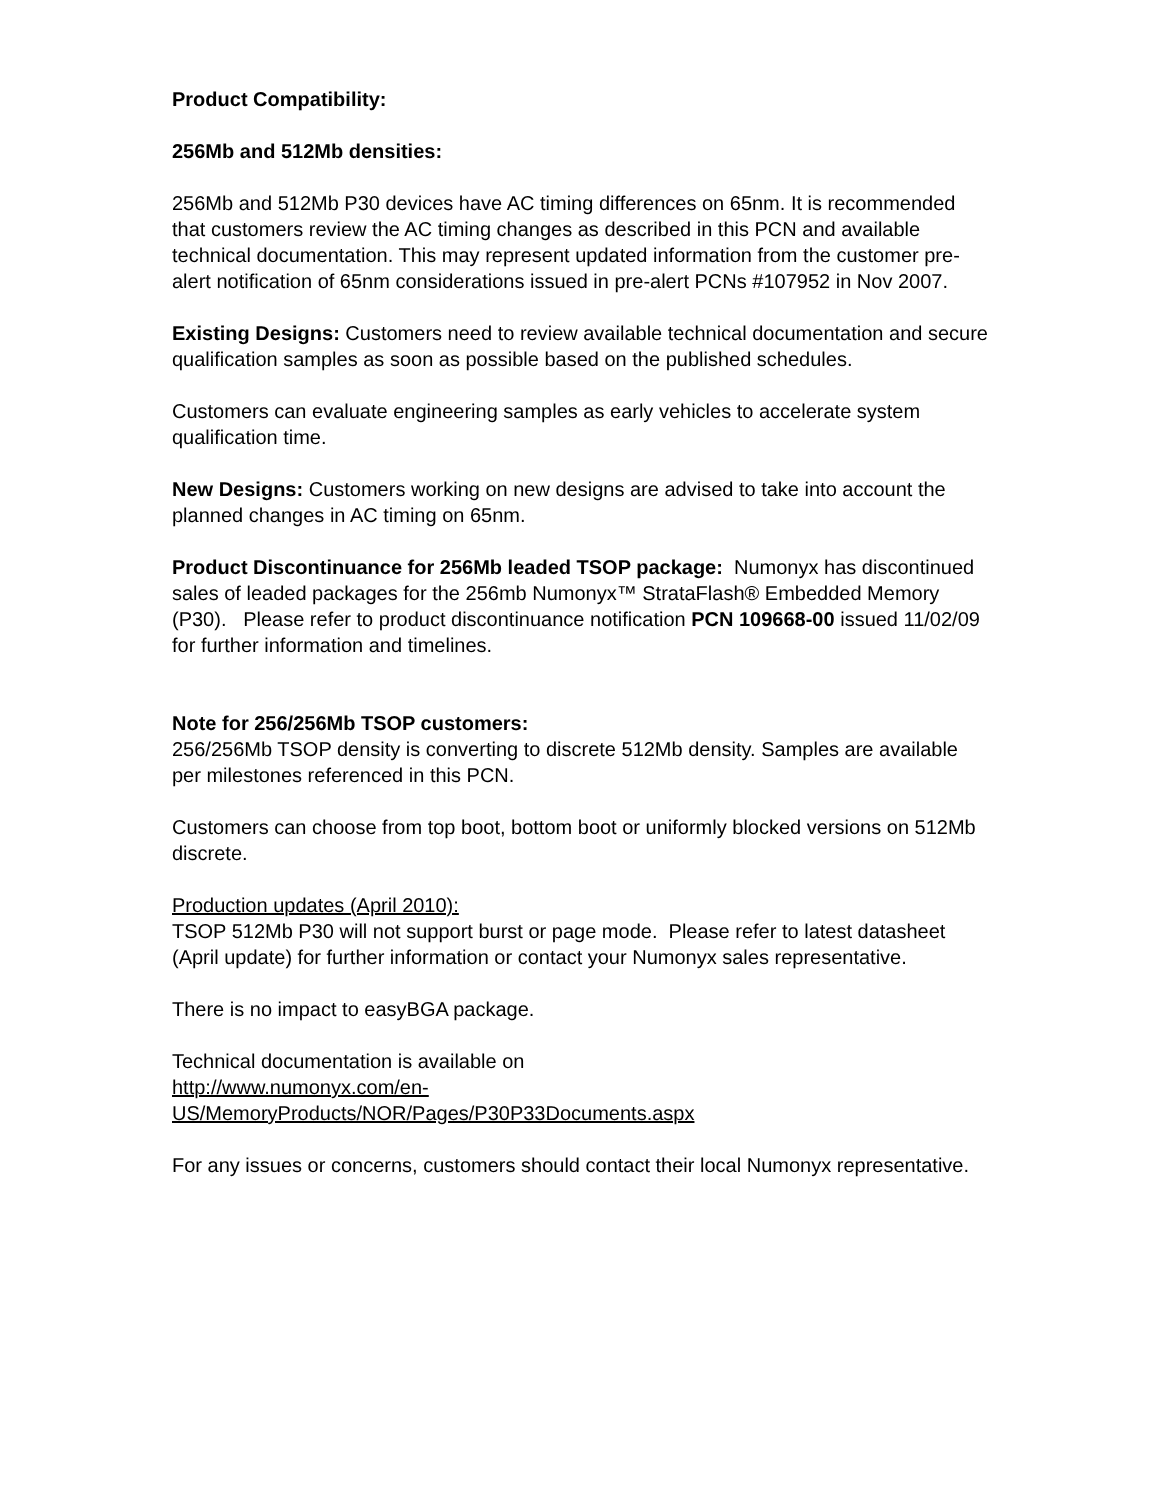Product Compatibility:
256Mb and 512Mb densities:
256Mb and 512Mb P30 devices have AC timing differences on 65nm. It is recommended that customers review the AC timing changes as described in this PCN and available technical documentation. This may represent updated information from the customer pre-alert notification of 65nm considerations issued in pre-alert PCNs #107952 in Nov 2007.
Existing Designs: Customers need to review available technical documentation and secure qualification samples as soon as possible based on the published schedules.
Customers can evaluate engineering samples as early vehicles to accelerate system qualification time.
New Designs: Customers working on new designs are advised to take into account the planned changes in AC timing on 65nm.
Product Discontinuance for 256Mb leaded TSOP package: Numonyx has discontinued sales of leaded packages for the 256mb Numonyx™ StrataFlash® Embedded Memory (P30). Please refer to product discontinuance notification PCN 109668-00 issued 11/02/09 for further information and timelines.
Note for 256/256Mb TSOP customers:
256/256Mb TSOP density is converting to discrete 512Mb density. Samples are available per milestones referenced in this PCN.
Customers can choose from top boot, bottom boot or uniformly blocked versions on 512Mb discrete.
Production updates (April 2010):
TSOP 512Mb P30 will not support burst or page mode. Please refer to latest datasheet (April update) for further information or contact your Numonyx sales representative.
There is no impact to easyBGA package.
Technical documentation is available on
http://www.numonyx.com/en-
US/MemoryProducts/NOR/Pages/P30P33Documents.aspx
For any issues or concerns, customers should contact their local Numonyx representative.